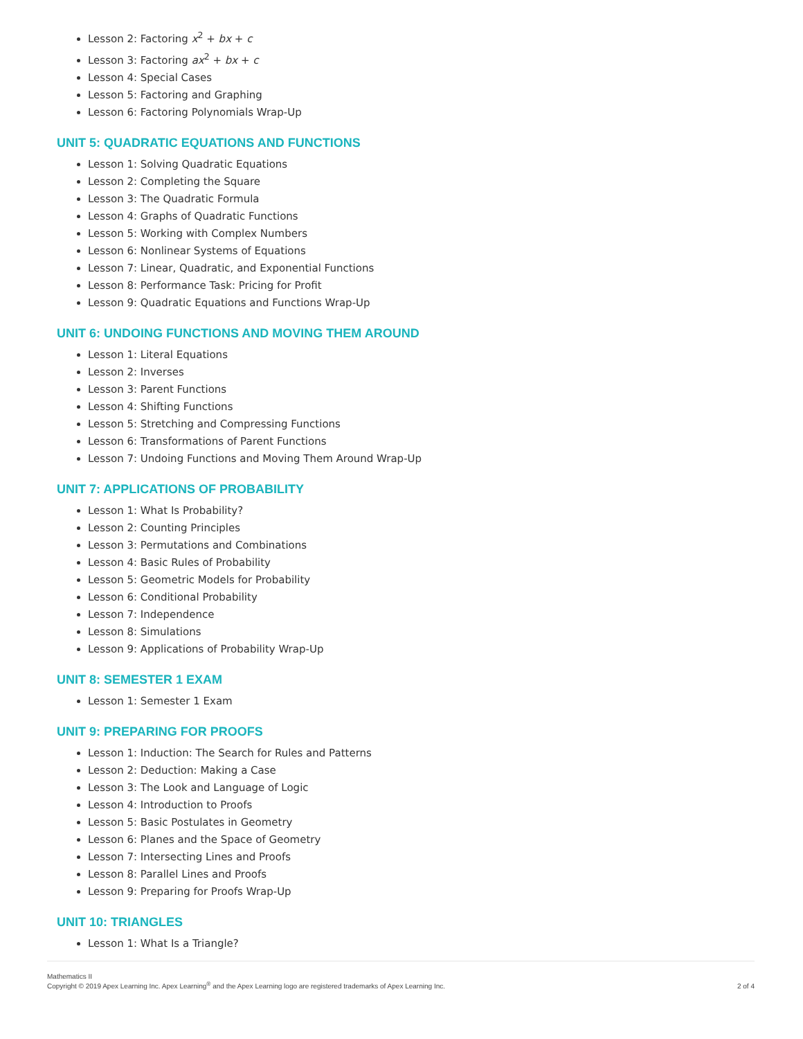Lesson 2: Factoring x<sup>2</sup> + bx + c
Lesson 3: Factoring ax<sup>2</sup> + bx + c
Lesson 4: Special Cases
Lesson 5: Factoring and Graphing
Lesson 6: Factoring Polynomials Wrap-Up
UNIT 5: QUADRATIC EQUATIONS AND FUNCTIONS
Lesson 1: Solving Quadratic Equations
Lesson 2: Completing the Square
Lesson 3: The Quadratic Formula
Lesson 4: Graphs of Quadratic Functions
Lesson 5: Working with Complex Numbers
Lesson 6: Nonlinear Systems of Equations
Lesson 7: Linear, Quadratic, and Exponential Functions
Lesson 8: Performance Task: Pricing for Profit
Lesson 9: Quadratic Equations and Functions Wrap-Up
UNIT 6: UNDOING FUNCTIONS AND MOVING THEM AROUND
Lesson 1: Literal Equations
Lesson 2: Inverses
Lesson 3: Parent Functions
Lesson 4: Shifting Functions
Lesson 5: Stretching and Compressing Functions
Lesson 6: Transformations of Parent Functions
Lesson 7: Undoing Functions and Moving Them Around Wrap-Up
UNIT 7: APPLICATIONS OF PROBABILITY
Lesson 1: What Is Probability?
Lesson 2: Counting Principles
Lesson 3: Permutations and Combinations
Lesson 4: Basic Rules of Probability
Lesson 5: Geometric Models for Probability
Lesson 6: Conditional Probability
Lesson 7: Independence
Lesson 8: Simulations
Lesson 9: Applications of Probability Wrap-Up
UNIT 8: SEMESTER 1 EXAM
Lesson 1: Semester 1 Exam
UNIT 9: PREPARING FOR PROOFS
Lesson 1: Induction: The Search for Rules and Patterns
Lesson 2: Deduction: Making a Case
Lesson 3: The Look and Language of Logic
Lesson 4: Introduction to Proofs
Lesson 5: Basic Postulates in Geometry
Lesson 6: Planes and the Space of Geometry
Lesson 7: Intersecting Lines and Proofs
Lesson 8: Parallel Lines and Proofs
Lesson 9: Preparing for Proofs Wrap-Up
UNIT 10: TRIANGLES
Lesson 1: What Is a Triangle?
Mathematics II
Copyright © 2019 Apex Learning Inc. Apex Learning<sup>®</sup> and the Apex Learning logo are registered trademarks of Apex Learning Inc.
2 of 4